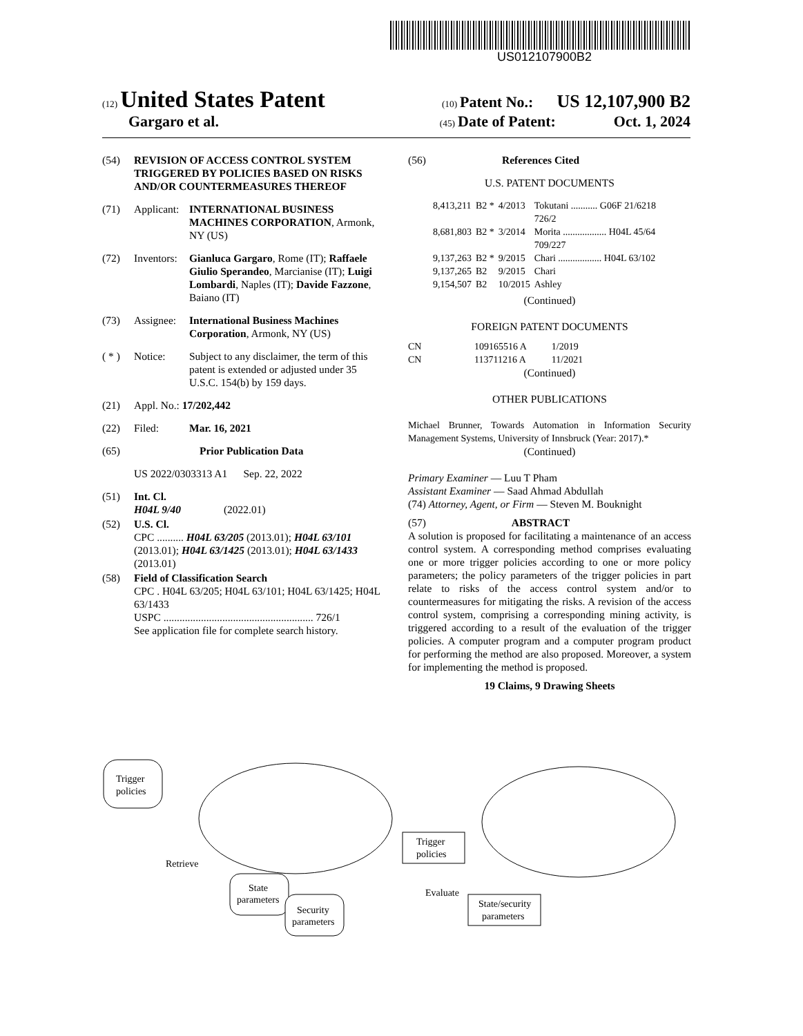US012107900B2
(12) United States Patent (10) Patent No.: US 12,107,900 B2
Gargaro et al. (45) Date of Patent: Oct. 1, 2024
(54) REVISION OF ACCESS CONTROL SYSTEM TRIGGERED BY POLICIES BASED ON RISKS AND/OR COUNTERMEASURES THEREOF
(71) Applicant: INTERNATIONAL BUSINESS MACHINES CORPORATION, Armonk, NY (US)
(72) Inventors: Gianluca Gargaro, Rome (IT); Raffaele Giulio Sperandeo, Marcianise (IT); Luigi Lombardi, Naples (IT); Davide Fazzone, Baiano (IT)
(73) Assignee: International Business Machines Corporation, Armonk, NY (US)
( * ) Notice: Subject to any disclaimer, the term of this patent is extended or adjusted under 35 U.S.C. 154(b) by 159 days.
(21) Appl. No.: 17/202,442
(22) Filed: Mar. 16, 2021
(65) Prior Publication Data
US 2022/0303313 A1 Sep. 22, 2022
(51) Int. Cl.
H04L 9/40 (2022.01)
(52) U.S. Cl.
CPC .......... H04L 63/205 (2013.01); H04L 63/101 (2013.01); H04L 63/1425 (2013.01); H04L 63/1433 (2013.01)
(58) Field of Classification Search
CPC . H04L 63/205; H04L 63/101; H04L 63/1425; H04L 63/1433
USPC ........................................................ 726/1
See application file for complete search history.
(56) References Cited
U.S. PATENT DOCUMENTS
| 8,413,211 | B2 * | 4/2013 | Tokutani ........... G06F 21/6218 726/2 |
| 8,681,803 | B2 * | 3/2014 | Morita .................. H04L 45/64 709/227 |
| 9,137,263 | B2 * | 9/2015 | Chari .................. H04L 63/102 |
| 9,137,265 | B2 | 9/2015 | Chari |
| 9,154,507 | B2 | 10/2015 | Ashley |
(Continued)
FOREIGN PATENT DOCUMENTS
| CN | 109165516 A | 1/2019 |
| CN | 113711216 A | 11/2021 |
(Continued)
OTHER PUBLICATIONS
Michael Brunner, Towards Automation in Information Security Management Systems, University of Innsbruck (Year: 2017).*
(Continued)
Primary Examiner — Luu T Pham
Assistant Examiner — Saad Ahmad Abdullah
(74) Attorney, Agent, or Firm — Steven M. Bouknight
(57) ABSTRACT
A solution is proposed for facilitating a maintenance of an access control system. A corresponding method comprises evaluating one or more trigger policies according to one or more policy parameters; the policy parameters of the trigger policies in part relate to risks of the access control system and/or to countermeasures for mitigating the risks. A revision of the access control system, comprising a corresponding mining activity, is triggered according to a result of the evaluation of the trigger policies. A computer program and a computer program product for performing the method are also proposed. Moreover, a system for implementing the method is proposed.
19 Claims, 9 Drawing Sheets
Trigger
policies
State
parameters
Security
parameters
Retrieve
Trigger
policies
Evaluate
State/security
parameters